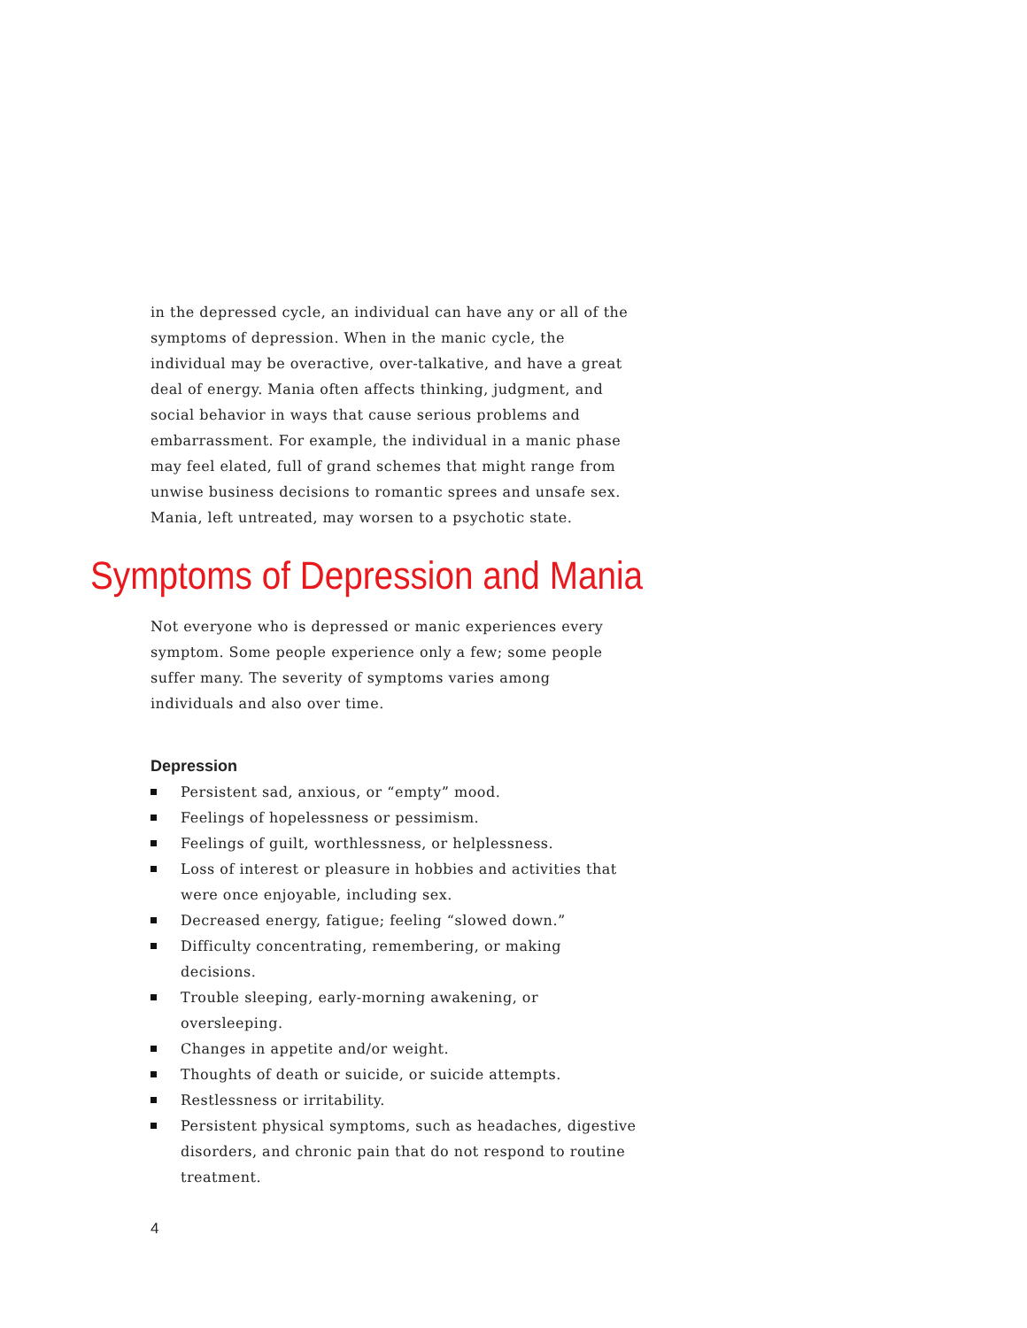in the depressed cycle, an individual can have any or all of the symptoms of depression. When in the manic cycle, the individual may be overactive, over-talkative, and have a great deal of energy. Mania often affects thinking, judgment, and social behavior in ways that cause serious problems and embarrassment. For example, the individual in a manic phase may feel elated, full of grand schemes that might range from unwise business decisions to romantic sprees and unsafe sex. Mania, left untreated, may worsen to a psychotic state.
Symptoms of Depression and Mania
Not everyone who is depressed or manic experiences every symptom. Some people experience only a few; some people suffer many. The severity of symptoms varies among individuals and also over time.
Depression
Persistent sad, anxious, or “empty” mood.
Feelings of hopelessness or pessimism.
Feelings of guilt, worthlessness, or helplessness.
Loss of interest or pleasure in hobbies and activities that were once enjoyable, including sex.
Decreased energy, fatigue; feeling “slowed down.”
Difficulty concentrating, remembering, or making decisions.
Trouble sleeping, early-morning awakening, or oversleeping.
Changes in appetite and/or weight.
Thoughts of death or suicide, or suicide attempts.
Restlessness or irritability.
Persistent physical symptoms, such as headaches, digestive disorders, and chronic pain that do not respond to routine treatment.
4